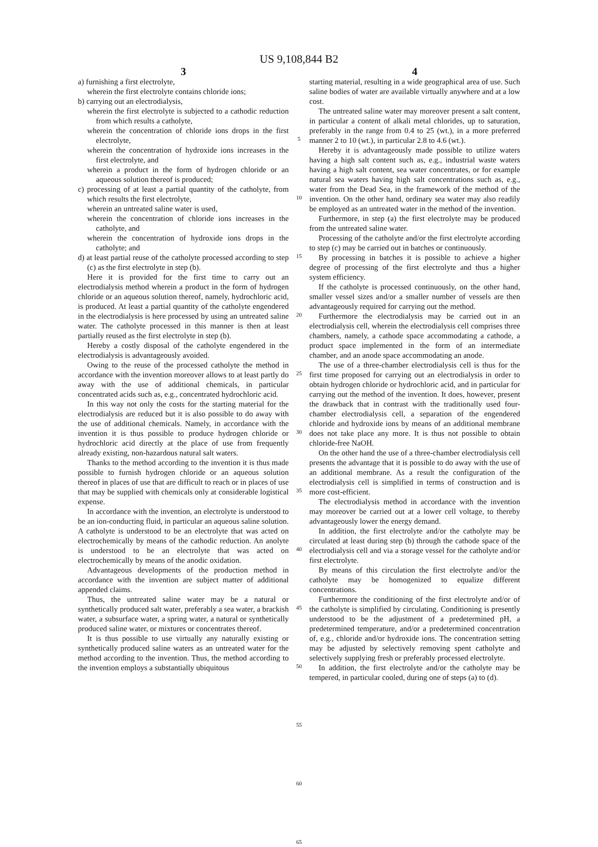US 9,108,844 B2
3
a) furnishing a first electrolyte,
wherein the first electrolyte contains chloride ions;
b) carrying out an electrodialysis,
wherein the first electrolyte is subjected to a cathodic reduction from which results a catholyte,
wherein the concentration of chloride ions drops in the first electrolyte,
wherein the concentration of hydroxide ions increases in the first electrolyte, and
wherein a product in the form of hydrogen chloride or an aqueous solution thereof is produced;
c) processing of at least a partial quantity of the catholyte, from which results the first electrolyte,
wherein an untreated saline water is used,
wherein the concentration of chloride ions increases in the catholyte, and
wherein the concentration of hydroxide ions drops in the catholyte; and
d) at least partial reuse of the catholyte processed according to step (c) as the first electrolyte in step (b).
Here it is provided for the first time to carry out an electrodialysis method wherein a product in the form of hydrogen chloride or an aqueous solution thereof, namely, hydrochloric acid, is produced. At least a partial quantity of the catholyte engendered in the electrodialysis is here processed by using an untreated saline water. The catholyte processed in this manner is then at least partially reused as the first electrolyte in step (b).
Hereby a costly disposal of the catholyte engendered in the electrodialysis is advantageously avoided.
Owing to the reuse of the processed catholyte the method in accordance with the invention moreover allows to at least partly do away with the use of additional chemicals, in particular concentrated acids such as, e.g., concentrated hydrochloric acid.
In this way not only the costs for the starting material for the electrodialysis are reduced but it is also possible to do away with the use of additional chemicals. Namely, in accordance with the invention it is thus possible to produce hydrogen chloride or hydrochloric acid directly at the place of use from frequently already existing, non-hazardous natural salt waters.
Thanks to the method according to the invention it is thus made possible to furnish hydrogen chloride or an aqueous solution thereof in places of use that are difficult to reach or in places of use that may be supplied with chemicals only at considerable logistical expense.
In accordance with the invention, an electrolyte is understood to be an ion-conducting fluid, in particular an aqueous saline solution. A catholyte is understood to be an electrolyte that was acted on electrochemically by means of the cathodic reduction. An anolyte is understood to be an electrolyte that was acted on electrochemically by means of the anodic oxidation.
Advantageous developments of the production method in accordance with the invention are subject matter of additional appended claims.
Thus, the untreated saline water may be a natural or synthetically produced salt water, preferably a sea water, a brackish water, a subsurface water, a spring water, a natural or synthetically produced saline water, or mixtures or concentrates thereof.
It is thus possible to use virtually any naturally existing or synthetically produced saline waters as an untreated water for the method according to the invention. Thus, the method according to the invention employs a substantially ubiquitous
5
10
15
20
25
30
35
40
45
50
55
60
65
4
starting material, resulting in a wide geographical area of use. Such saline bodies of water are available virtually anywhere and at a low cost.
The untreated saline water may moreover present a salt content, in particular a content of alkali metal chlorides, up to saturation, preferably in the range from 0.4 to 25 (wt.), in a more preferred manner 2 to 10 (wt.), in particular 2.8 to 4.6 (wt.).
Hereby it is advantageously made possible to utilize waters having a high salt content such as, e.g., industrial waste waters having a high salt content, sea water concentrates, or for example natural sea waters having high salt concentrations such as, e.g., water from the Dead Sea, in the framework of the method of the invention. On the other hand, ordinary sea water may also readily be employed as an untreated water in the method of the invention.
Furthermore, in step (a) the first electrolyte may be produced from the untreated saline water.
Processing of the catholyte and/or the first electrolyte according to step (c) may be carried out in batches or continuously.
By processing in batches it is possible to achieve a higher degree of processing of the first electrolyte and thus a higher system efficiency.
If the catholyte is processed continuously, on the other hand, smaller vessel sizes and/or a smaller number of vessels are then advantageously required for carrying out the method.
Furthermore the electrodialysis may be carried out in an electrodialysis cell, wherein the electrodialysis cell comprises three chambers, namely, a cathode space accommodating a cathode, a product space implemented in the form of an intermediate chamber, and an anode space accommodating an anode.
The use of a three-chamber electrodialysis cell is thus for the first time proposed for carrying out an electrodialysis in order to obtain hydrogen chloride or hydrochloric acid, and in particular for carrying out the method of the invention. It does, however, present the drawback that in contrast with the traditionally used four-chamber electrodialysis cell, a separation of the engendered chloride and hydroxide ions by means of an additional membrane does not take place any more. It is thus not possible to obtain chloride-free NaOH.
On the other hand the use of a three-chamber electrodialysis cell presents the advantage that it is possible to do away with the use of an additional membrane. As a result the configuration of the electrodialysis cell is simplified in terms of construction and is more cost-efficient.
The electrodialysis method in accordance with the invention may moreover be carried out at a lower cell voltage, to thereby advantageously lower the energy demand.
In addition, the first electrolyte and/or the catholyte may be circulated at least during step (b) through the cathode space of the electrodialysis cell and via a storage vessel for the catholyte and/or first electrolyte.
By means of this circulation the first electrolyte and/or the catholyte may be homogenized to equalize different concentrations.
Furthermore the conditioning of the first electrolyte and/or of the catholyte is simplified by circulating. Conditioning is presently understood to be the adjustment of a predetermined pH, a predetermined temperature, and/or a predetermined concentration of, e.g., chloride and/or hydroxide ions. The concentration setting may be adjusted by selectively removing spent catholyte and selectively supplying fresh or preferably processed electrolyte.
In addition, the first electrolyte and/or the catholyte may be tempered, in particular cooled, during one of steps (a) to (d).